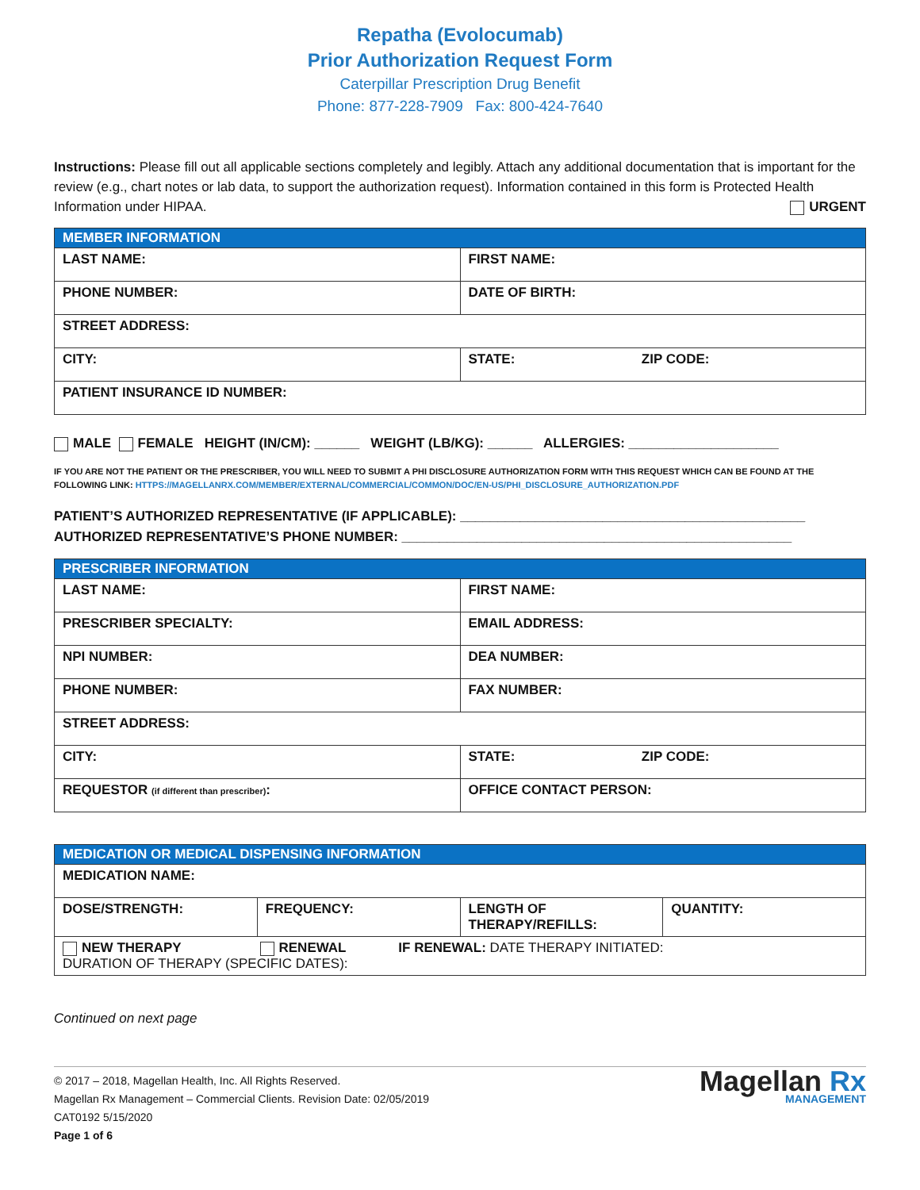Repatha (Evolocumab)
Prior Authorization Request Form
Caterpillar Prescription Drug Benefit
Phone: 877-228-7909 Fax: 800-424-7640
Instructions: Please fill out all applicable sections completely and legibly. Attach any additional documentation that is important for the review (e.g., chart notes or lab data, to support the authorization request). Information contained in this form is Protected Health Information under HIPAA. URGENT
| MEMBER INFORMATION | | |
| --- | --- | --- |
| LAST NAME: | FIRST NAME: | |
| PHONE NUMBER: | DATE OF BIRTH: | |
| STREET ADDRESS: | | |
| CITY: | STATE: | ZIP CODE: |
| PATIENT INSURANCE ID NUMBER: | | |
MALE FEMALE HEIGHT (IN/CM): ______ WEIGHT (LB/KG): ______ ALLERGIES: ____________________
IF YOU ARE NOT THE PATIENT OR THE PRESCRIBER, YOU WILL NEED TO SUBMIT A PHI DISCLOSURE AUTHORIZATION FORM WITH THIS REQUEST WHICH CAN BE FOUND AT THE FOLLOWING LINK: HTTPS://MAGELLANRX.COM/MEMBER/EXTERNAL/COMMERCIAL/COMMON/DOC/EN-US/PHI_DISCLOSURE_AUTHORIZATION.PDF
PATIENT’S AUTHORIZED REPRESENTATIVE (IF APPLICABLE): ______________________________________________
AUTHORIZED REPRESENTATIVE’S PHONE NUMBER: ____________________________________________________
| PRESCRIBER INFORMATION | | |
| --- | --- | --- |
| LAST NAME: | FIRST NAME: | |
| PRESCRIBER SPECIALTY: | EMAIL ADDRESS: | |
| NPI NUMBER: | DEA NUMBER: | |
| PHONE NUMBER: | FAX NUMBER: | |
| STREET ADDRESS: | | |
| CITY: | STATE: | ZIP CODE: |
| REQUESTOR (if different than prescriber) : | OFFICE CONTACT PERSON: | |
| MEDICATION OR MEDICAL DISPENSING INFORMATION | | | |
| --- | --- | --- | --- |
| MEDICATION NAME: | | | |
| DOSE/STRENGTH: | FREQUENCY: | LENGTH OF THERAPY/REFILLS: | QUANTITY: |
| NEW THERAPY RENEWAL IF RENEWAL: DATE THERAPY INITIATED: DURATION OF THERAPY (SPECIFIC DATES): | | | |
Continued on next page
© 2017 – 2018, Magellan Health, Inc. All Rights Reserved.
Magellan Rx Management – Commercial Clients. Revision Date: 02/05/2019
CAT0192 5/15/2020
Page 1 of 6
Magellan Rx
MANAGEMENT